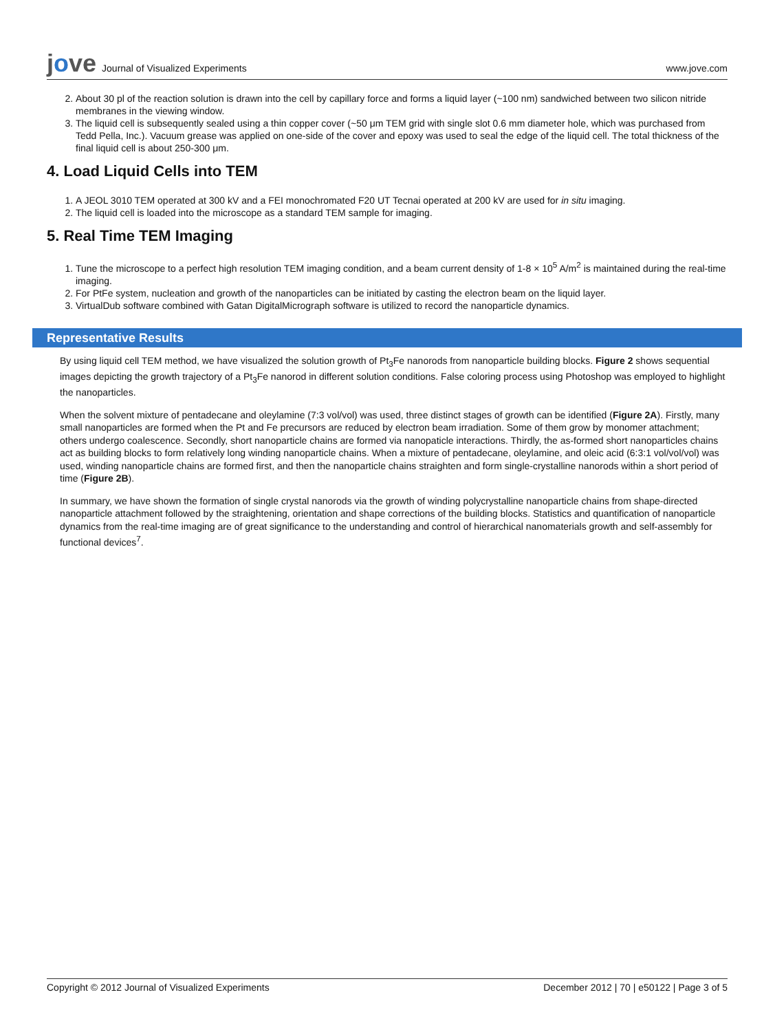jove Journal of Visualized Experiments
www.jove.com
2. About 30 pl of the reaction solution is drawn into the cell by capillary force and forms a liquid layer (~100 nm) sandwiched between two silicon nitride membranes in the viewing window.
3. The liquid cell is subsequently sealed using a thin copper cover (~50 μm TEM grid with single slot 0.6 mm diameter hole, which was purchased from Tedd Pella, Inc.). Vacuum grease was applied on one-side of the cover and epoxy was used to seal the edge of the liquid cell. The total thickness of the final liquid cell is about 250-300 μm.
4. Load Liquid Cells into TEM
1. A JEOL 3010 TEM operated at 300 kV and a FEI monochromated F20 UT Tecnai operated at 200 kV are used for in situ imaging.
2. The liquid cell is loaded into the microscope as a standard TEM sample for imaging.
5. Real Time TEM Imaging
1. Tune the microscope to a perfect high resolution TEM imaging condition, and a beam current density of 1-8 × 10<sup>5</sup> A/m<sup>2</sup> is maintained during the real-time imaging.
2. For PtFe system, nucleation and growth of the nanoparticles can be initiated by casting the electron beam on the liquid layer.
3. VirtualDub software combined with Gatan DigitalMicrograph software is utilized to record the nanoparticle dynamics.
Representative Results
By using liquid cell TEM method, we have visualized the solution growth of Pt<sub>3</sub>Fe nanorods from nanoparticle building blocks. Figure 2 shows sequential images depicting the growth trajectory of a Pt<sub>3</sub>Fe nanorod in different solution conditions. False coloring process using Photoshop was employed to highlight the nanoparticles.
When the solvent mixture of pentadecane and oleylamine (7:3 vol/vol) was used, three distinct stages of growth can be identified (Figure 2A). Firstly, many small nanoparticles are formed when the Pt and Fe precursors are reduced by electron beam irradiation. Some of them grow by monomer attachment; others undergo coalescence. Secondly, short nanoparticle chains are formed via nanopaticle interactions. Thirdly, the as-formed short nanoparticles chains act as building blocks to form relatively long winding nanoparticle chains. When a mixture of pentadecane, oleylamine, and oleic acid (6:3:1 vol/vol/vol) was used, winding nanoparticle chains are formed first, and then the nanoparticle chains straighten and form single-crystalline nanorods within a short period of time (Figure 2B).
In summary, we have shown the formation of single crystal nanorods via the growth of winding polycrystalline nanoparticle chains from shape-directed nanoparticle attachment followed by the straightening, orientation and shape corrections of the building blocks. Statistics and quantification of nanoparticle dynamics from the real-time imaging are of great significance to the understanding and control of hierarchical nanomaterials growth and self-assembly for functional devices<sup>7</sup>.
Copyright © 2012 Journal of Visualized Experiments December 2012 | 70 | e50122 | Page 3 of 5